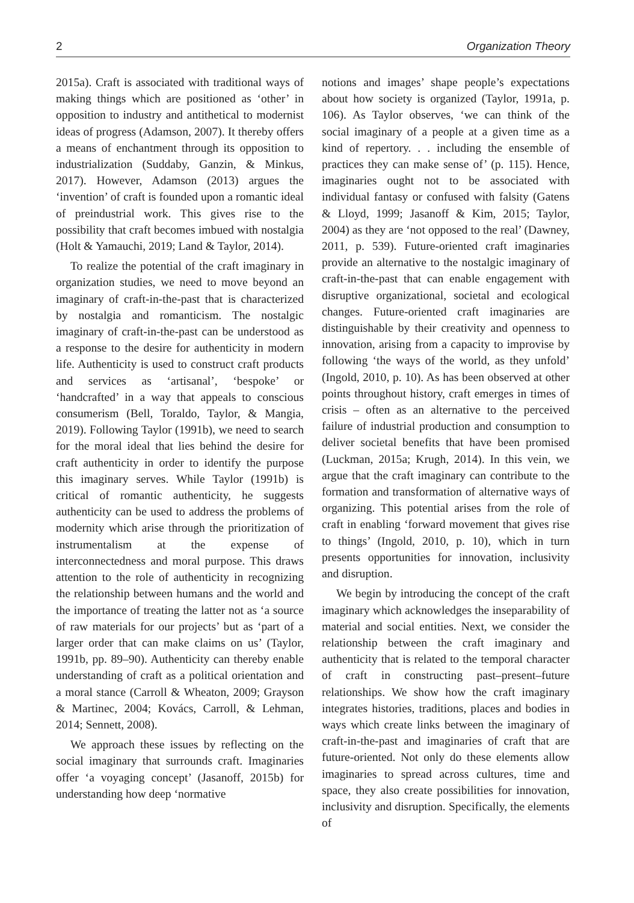2 Organization Theory
2015a). Craft is associated with traditional ways of making things which are positioned as ‘other’ in opposition to industry and antithetical to modernist ideas of progress (Adamson, 2007). It thereby offers a means of enchantment through its opposition to industrialization (Suddaby, Ganzin, & Minkus, 2017). However, Adamson (2013) argues the ‘invention’ of craft is founded upon a romantic ideal of preindustrial work. This gives rise to the possibility that craft becomes imbued with nostalgia (Holt & Yamauchi, 2019; Land & Taylor, 2014).
To realize the potential of the craft imaginary in organization studies, we need to move beyond an imaginary of craft-in-the-past that is characterized by nostalgia and romanticism. The nostalgic imaginary of craft-in-the-past can be understood as a response to the desire for authenticity in modern life. Authenticity is used to construct craft products and services as ‘artisanal’, ‘bespoke’ or ‘handcrafted’ in a way that appeals to conscious consumerism (Bell, Toraldo, Taylor, & Mangia, 2019). Following Taylor (1991b), we need to search for the moral ideal that lies behind the desire for craft authenticity in order to identify the purpose this imaginary serves. While Taylor (1991b) is critical of romantic authenticity, he suggests authenticity can be used to address the problems of modernity which arise through the prioritization of instrumentalism at the expense of interconnectedness and moral purpose. This draws attention to the role of authenticity in recognizing the relationship between humans and the world and the importance of treating the latter not as ‘a source of raw materials for our projects’ but as ‘part of a larger order that can make claims on us’ (Taylor, 1991b, pp. 89–90). Authenticity can thereby enable understanding of craft as a political orientation and a moral stance (Carroll & Wheaton, 2009; Grayson & Martinec, 2004; Kovács, Carroll, & Lehman, 2014; Sennett, 2008).
We approach these issues by reflecting on the social imaginary that surrounds craft. Imaginaries offer ‘a voyaging concept’ (Jasanoff, 2015b) for understanding how deep ‘normative
notions and images’ shape people’s expectations about how society is organized (Taylor, 1991a, p. 106). As Taylor observes, ‘we can think of the social imaginary of a people at a given time as a kind of repertory. . . including the ensemble of practices they can make sense of’ (p. 115). Hence, imaginaries ought not to be associated with individual fantasy or confused with falsity (Gatens & Lloyd, 1999; Jasanoff & Kim, 2015; Taylor, 2004) as they are ‘not opposed to the real’ (Dawney, 2011, p. 539). Future-oriented craft imaginaries provide an alternative to the nostalgic imaginary of craft-in-the-past that can enable engagement with disruptive organizational, societal and ecological changes. Future-oriented craft imaginaries are distinguishable by their creativity and openness to innovation, arising from a capacity to improvise by following ‘the ways of the world, as they unfold’ (Ingold, 2010, p. 10). As has been observed at other points throughout history, craft emerges in times of crisis – often as an alternative to the perceived failure of industrial production and consumption to deliver societal benefits that have been promised (Luckman, 2015a; Krugh, 2014). In this vein, we argue that the craft imaginary can contribute to the formation and transformation of alternative ways of organizing. This potential arises from the role of craft in enabling ‘forward movement that gives rise to things’ (Ingold, 2010, p. 10), which in turn presents opportunities for innovation, inclusivity and disruption.
We begin by introducing the concept of the craft imaginary which acknowledges the inseparability of material and social entities. Next, we consider the relationship between the craft imaginary and authenticity that is related to the temporal character of craft in constructing past–present–future relationships. We show how the craft imaginary integrates histories, traditions, places and bodies in ways which create links between the imaginary of craft-in-the-past and imaginaries of craft that are future-oriented. Not only do these elements allow imaginaries to spread across cultures, time and space, they also create possibilities for innovation, inclusivity and disruption. Specifically, the elements of